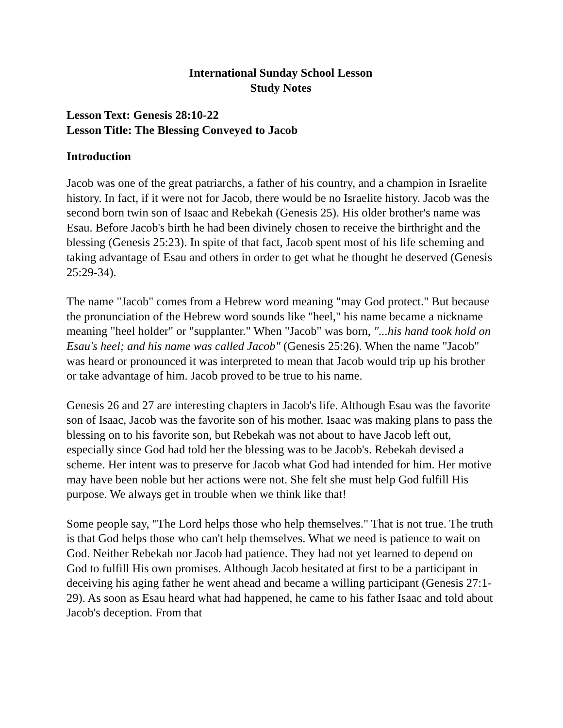International Sunday School Lesson
Study Notes
Lesson Text: Genesis 28:10-22
Lesson Title: The Blessing Conveyed to Jacob
Introduction
Jacob was one of the great patriarchs, a father of his country, and a champion in Israelite history. In fact, if it were not for Jacob, there would be no Israelite history. Jacob was the second born twin son of Isaac and Rebekah (Genesis 25). His older brother's name was Esau. Before Jacob's birth he had been divinely chosen to receive the birthright and the blessing (Genesis 25:23). In spite of that fact, Jacob spent most of his life scheming and taking advantage of Esau and others in order to get what he thought he deserved (Genesis 25:29-34).
The name "Jacob" comes from a Hebrew word meaning "may God protect." But because the pronunciation of the Hebrew word sounds like "heel," his name became a nickname meaning "heel holder" or "supplanter." When "Jacob" was born, "...his hand took hold on Esau's heel; and his name was called Jacob" (Genesis 25:26). When the name "Jacob" was heard or pronounced it was interpreted to mean that Jacob would trip up his brother or take advantage of him. Jacob proved to be true to his name.
Genesis 26 and 27 are interesting chapters in Jacob's life. Although Esau was the favorite son of Isaac, Jacob was the favorite son of his mother. Isaac was making plans to pass the blessing on to his favorite son, but Rebekah was not about to have Jacob left out, especially since God had told her the blessing was to be Jacob's. Rebekah devised a scheme. Her intent was to preserve for Jacob what God had intended for him. Her motive may have been noble but her actions were not. She felt she must help God fulfill His purpose. We always get in trouble when we think like that!
Some people say, "The Lord helps those who help themselves." That is not true. The truth is that God helps those who can't help themselves. What we need is patience to wait on God. Neither Rebekah nor Jacob had patience. They had not yet learned to depend on God to fulfill His own promises. Although Jacob hesitated at first to be a participant in deceiving his aging father he went ahead and became a willing participant (Genesis 27:1-29). As soon as Esau heard what had happened, he came to his father Isaac and told about Jacob's deception. From that